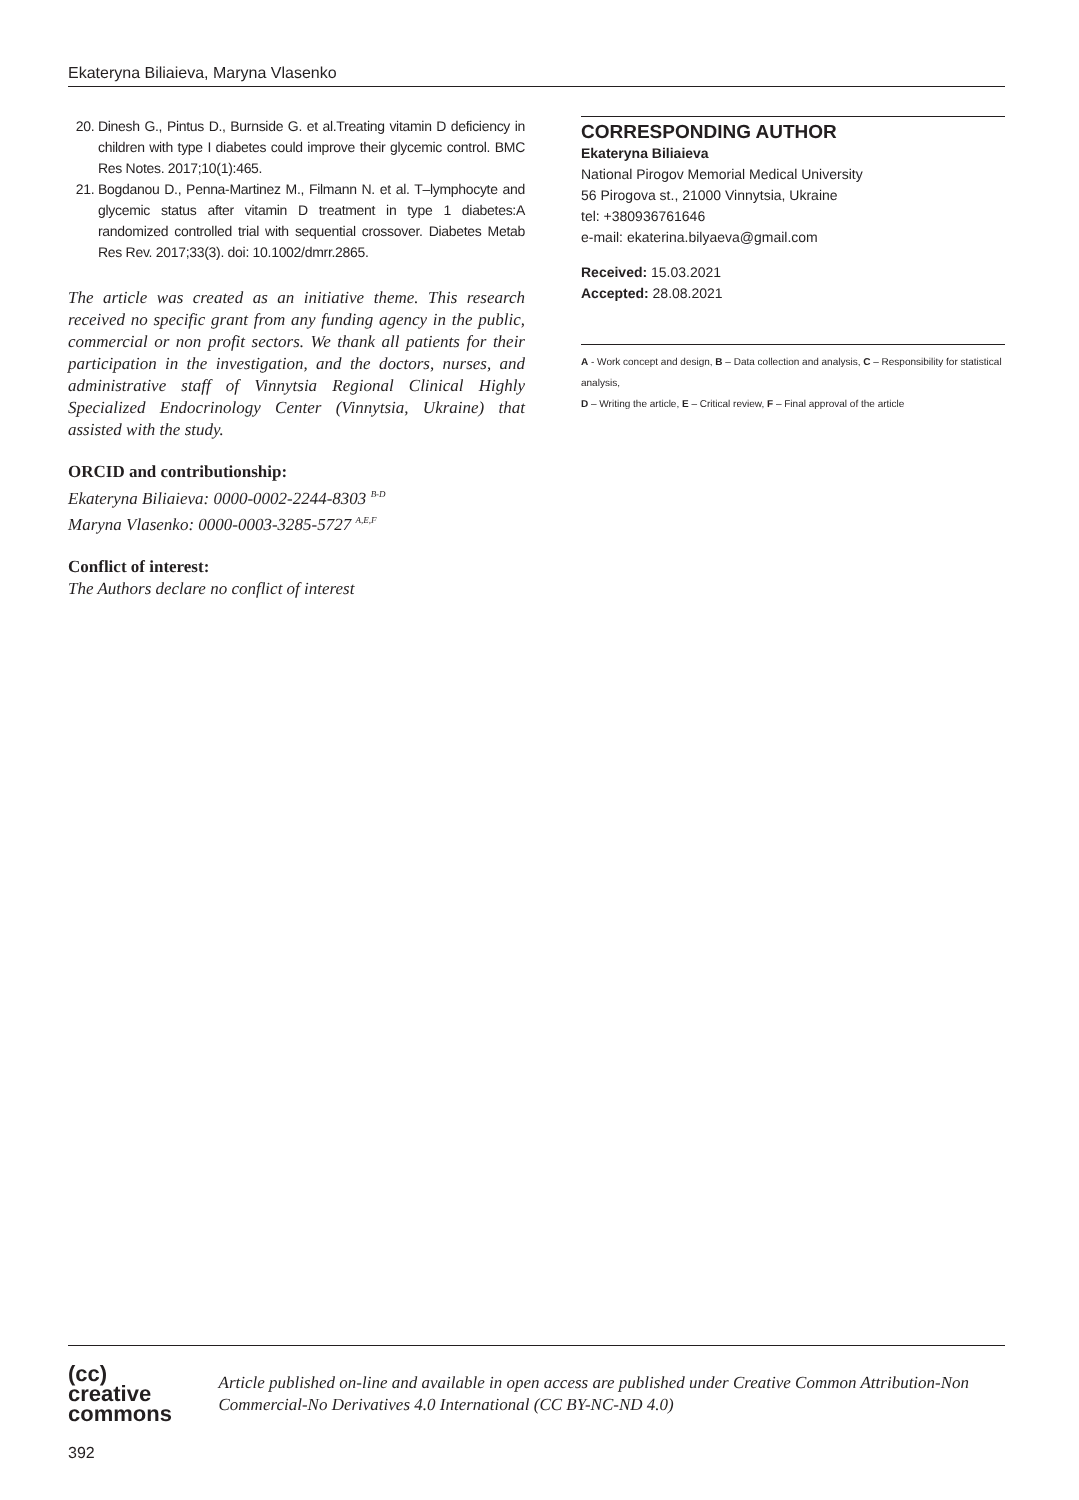Ekateryna Biliaieva, Maryna Vlasenko
20. Dinesh G., Pintus D., Burnside G. et al.Treating vitamin D deficiency in children with type I diabetes could improve their glycemic control. BMC Res Notes. 2017;10(1):465.
21. Bogdanou D., Penna-Martinez M., Filmann N. et al. T–lymphocyte and glycemic status after vitamin D treatment in type 1 diabetes:A randomized controlled trial with sequential crossover. Diabetes Metab Res Rev. 2017;33(3). doi: 10.1002/dmrr.2865.
The article was created as an initiative theme. This research received no specific grant from any funding agency in the public, commercial or non profit sectors. We thank all patients for their participation in the investigation, and the doctors, nurses, and administrative staff of Vinnytsia Regional Clinical Highly Specialized Endocrinology Center (Vinnytsia, Ukraine) that assisted with the study.
ORCID and contributionship:
Ekateryna Biliaieva: 0000-0002-2244-8303 <sup>B-D</sup>
Maryna Vlasenko: 0000-0003-3285-5727 <sup>A,E,F</sup>
Conflict of interest:
The Authors declare no conflict of interest
CORRESPONDING AUTHOR
Ekateryna Biliaieva
National Pirogov Memorial Medical University
56 Pirogova st., 21000 Vinnytsia, Ukraine
tel: +380936761646
e-mail: ekaterina.bilyaeva@gmail.com
Received: 15.03.2021
Accepted: 28.08.2021
A - Work concept and design, B – Data collection and analysis, C – Responsibility for statistical analysis,
D – Writing the article, E – Critical review, F – Final approval of the article
(cc) creative
commons
Article published on-line and available in open access are published under Creative Common Attribution-Non Commercial-No Derivatives 4.0 International (CC BY-NC-ND 4.0)
392